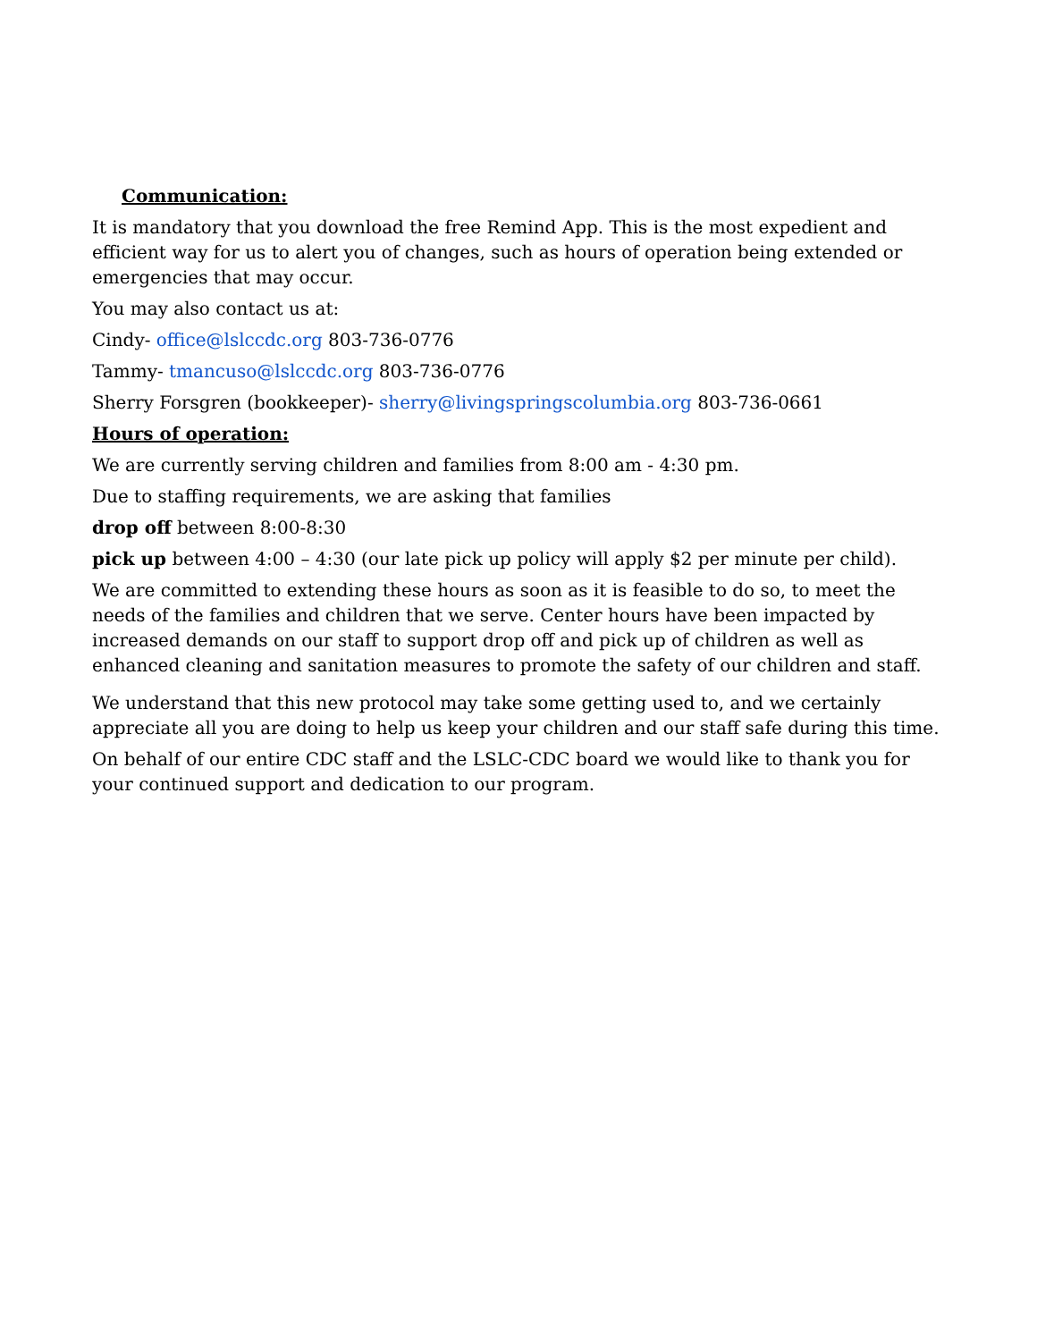Communication:
It is mandatory that you download the free Remind App. This is the most expedient and efficient way for us to alert you of changes, such as hours of operation being extended or emergencies that may occur.
You may also contact us at:
Cindy- office@lslccdc.org 803-736-0776
Tammy- tmancuso@lslccdc.org 803-736-0776
Sherry Forsgren (bookkeeper)- sherry@livingspringscolumbia.org 803-736-0661
Hours of operation:
We are currently serving children and families from 8:00 am - 4:30 pm.
Due to staffing requirements, we are asking that families
drop off between 8:00-8:30
pick up between 4:00 – 4:30 (our late pick up policy will apply $2 per minute per child).
We are committed to extending these hours as soon as it is feasible to do so, to meet the needs of the families and children that we serve. Center hours have been impacted by increased demands on our staff to support drop off and pick up of children as well as enhanced cleaning and sanitation measures to promote the safety of our children and staff.
We understand that this new protocol may take some getting used to, and we certainly appreciate all you are doing to help us keep your children and our staff safe during this time.
On behalf of our entire CDC staff and the LSLC-CDC board we would like to thank you for your continued support and dedication to our program.